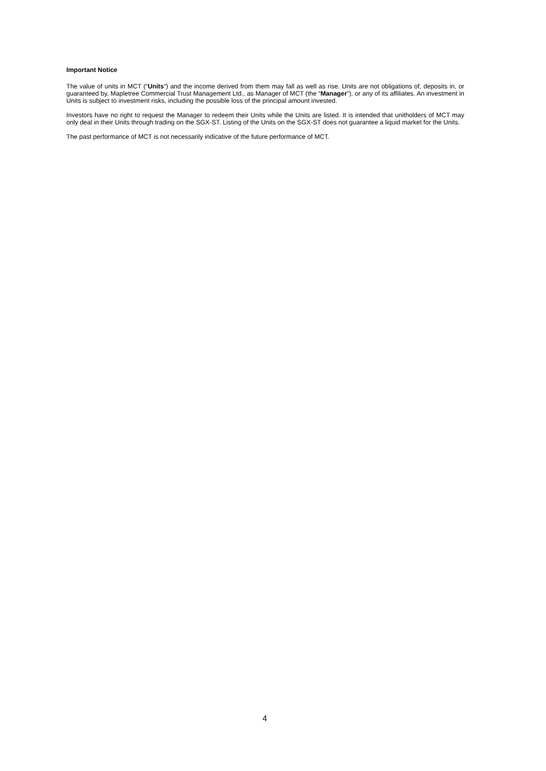Important Notice
The value of units in MCT (“Units”) and the income derived from them may fall as well as rise. Units are not obligations of, deposits in, or guaranteed by, Mapletree Commercial Trust Management Ltd., as Manager of MCT (the “Manager”), or any of its affiliates. An investment in Units is subject to investment risks, including the possible loss of the principal amount invested.
Investors have no right to request the Manager to redeem their Units while the Units are listed. It is intended that unitholders of MCT may only deal in their Units through trading on the SGX-ST. Listing of the Units on the SGX-ST does not guarantee a liquid market for the Units.
The past performance of MCT is not necessarily indicative of the future performance of MCT.
4